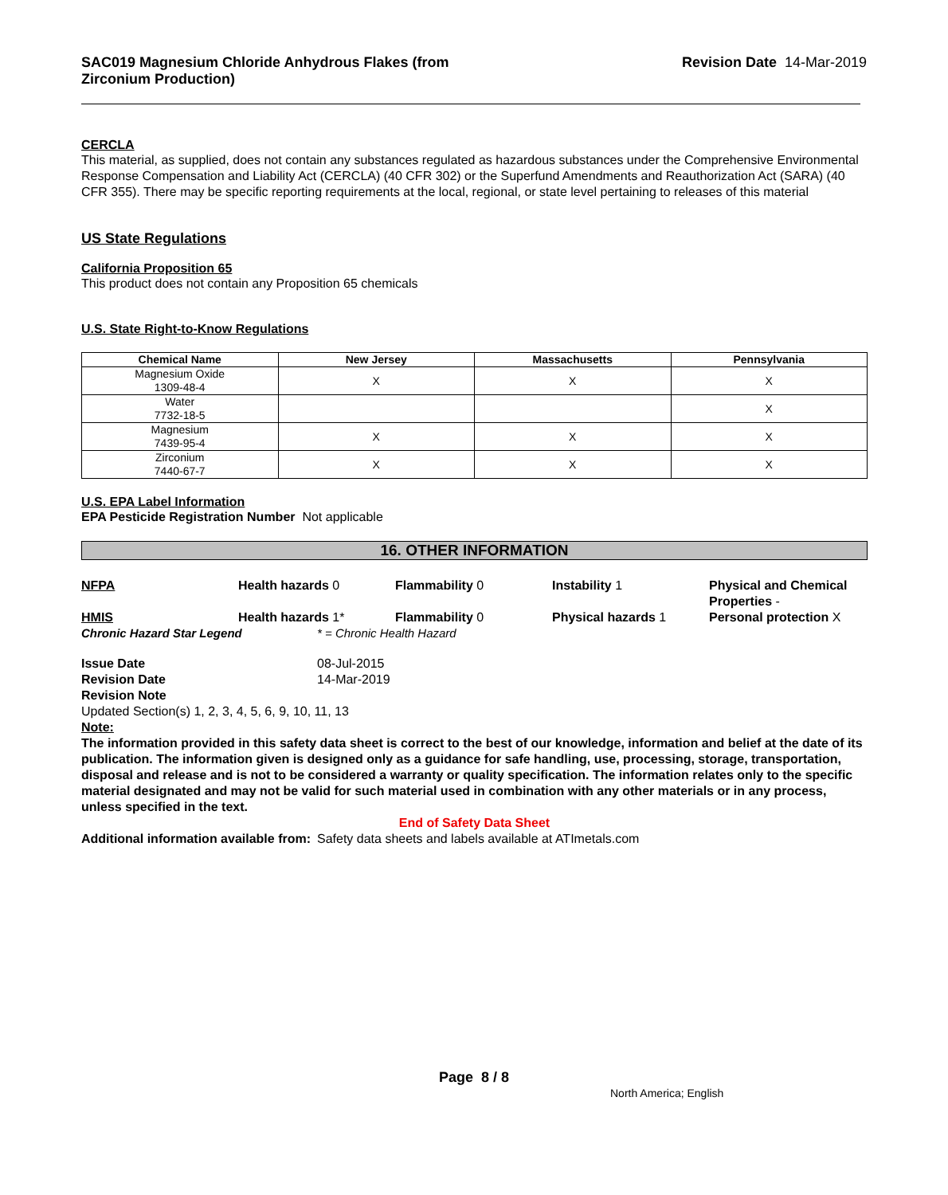SAC019 Magnesium Chloride Anhydrous Flakes (from Zirconium Production) Revision Date 14-Mar-2019
CERCLA
This material, as supplied, does not contain any substances regulated as hazardous substances under the Comprehensive Environmental Response Compensation and Liability Act (CERCLA) (40 CFR 302) or the Superfund Amendments and Reauthorization Act (SARA) (40 CFR 355). There may be specific reporting requirements at the local, regional, or state level pertaining to releases of this material
US State Regulations
California Proposition 65
This product does not contain any Proposition 65 chemicals
U.S. State Right-to-Know Regulations
| Chemical Name | New Jersey | Massachusetts | Pennsylvania |
| --- | --- | --- | --- |
| Magnesium Oxide 1309-48-4 | X | X | X |
| Water 7732-18-5 | | | X |
| Magnesium 7439-95-4 | X | X | X |
| Zirconium 7440-67-7 | X | X | X |
U.S. EPA Label Information
EPA Pesticide Registration Number Not applicable
16. OTHER INFORMATION
NFPA Health hazards 0 Flammability 0 Instability 1 Physical and Chemical Properties -
HMIS Health hazards 1* Flammability 0 Physical hazards 1 Personal protection X
Chronic Hazard Star Legend * = Chronic Health Hazard
Issue Date 08-Jul-2015
Revision Date 14-Mar-2019
Revision Note
Updated Section(s) 1, 2, 3, 4, 5, 6, 9, 10, 11, 13
Note:
The information provided in this safety data sheet is correct to the best of our knowledge, information and belief at the date of its publication. The information given is designed only as a guidance for safe handling, use, processing, storage, transportation, disposal and release and is not to be considered a warranty or quality specification. The information relates only to the specific material designated and may not be valid for such material used in combination with any other materials or in any process, unless specified in the text.
End of Safety Data Sheet
Additional information available from:
Safety data sheets and labels available at ATImetals.com
Page 8 / 8
North America; English